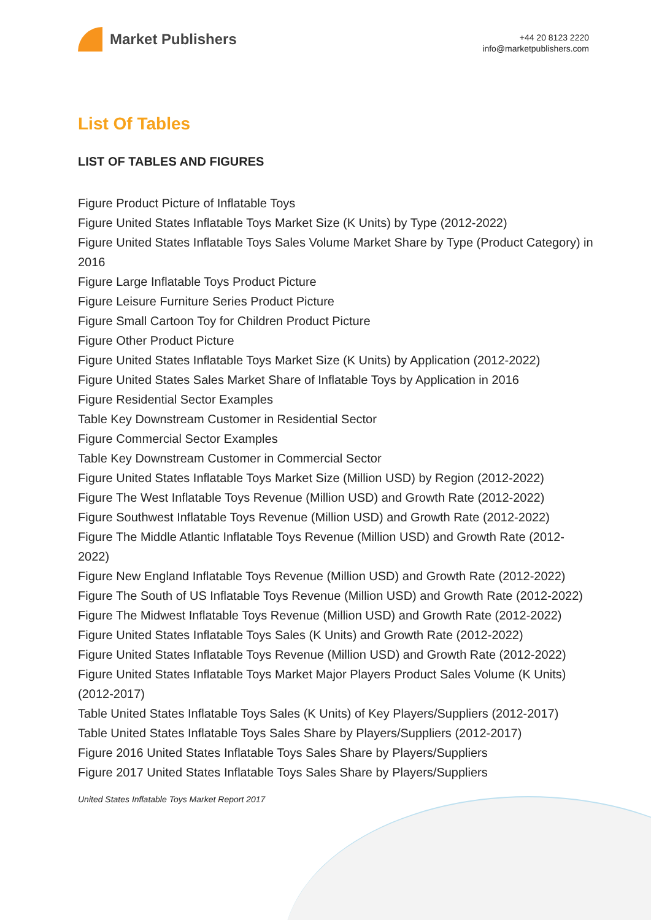Market Publishers
+44 20 8123 2220
info@marketpublishers.com
List Of Tables
LIST OF TABLES AND FIGURES
Figure Product Picture of Inflatable Toys
Figure United States Inflatable Toys Market Size (K Units) by Type (2012-2022)
Figure United States Inflatable Toys Sales Volume Market Share by Type (Product Category) in 2016
Figure Large Inflatable Toys Product Picture
Figure Leisure Furniture Series Product Picture
Figure Small Cartoon Toy for Children Product Picture
Figure Other Product Picture
Figure United States Inflatable Toys Market Size (K Units) by Application (2012-2022)
Figure United States Sales Market Share of Inflatable Toys by Application in 2016
Figure Residential Sector Examples
Table Key Downstream Customer in Residential Sector
Figure Commercial Sector Examples
Table Key Downstream Customer in Commercial Sector
Figure United States Inflatable Toys Market Size (Million USD) by Region (2012-2022)
Figure The West Inflatable Toys Revenue (Million USD) and Growth Rate (2012-2022)
Figure Southwest Inflatable Toys Revenue (Million USD) and Growth Rate (2012-2022)
Figure The Middle Atlantic Inflatable Toys Revenue (Million USD) and Growth Rate (2012-2022)
Figure New England Inflatable Toys Revenue (Million USD) and Growth Rate (2012-2022)
Figure The South of US Inflatable Toys Revenue (Million USD) and Growth Rate (2012-2022)
Figure The Midwest Inflatable Toys Revenue (Million USD) and Growth Rate (2012-2022)
Figure United States Inflatable Toys Sales (K Units) and Growth Rate (2012-2022)
Figure United States Inflatable Toys Revenue (Million USD) and Growth Rate (2012-2022)
Figure United States Inflatable Toys Market Major Players Product Sales Volume (K Units) (2012-2017)
Table United States Inflatable Toys Sales (K Units) of Key Players/Suppliers (2012-2017)
Table United States Inflatable Toys Sales Share by Players/Suppliers (2012-2017)
Figure 2016 United States Inflatable Toys Sales Share by Players/Suppliers
Figure 2017 United States Inflatable Toys Sales Share by Players/Suppliers
United States Inflatable Toys Market Report 2017